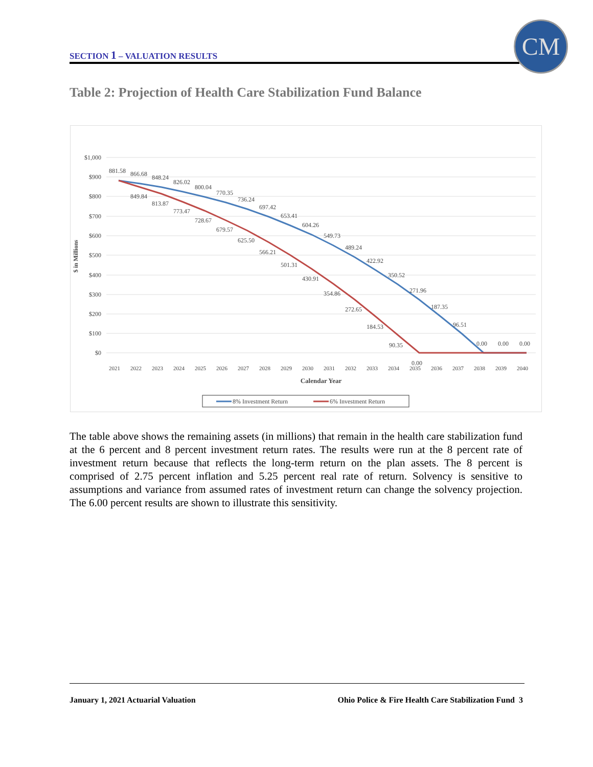SECTION 1 – VALUATION RESULTS
CM
Table 2: Projection of Health Care Stabilization Fund Balance
$1,000
$900
$800
$700
$600
$500
$400
$300
$200
$100
$0
$ in Millions
881.58
866.68
848.24
826.02
800.04
770.35
736.24
697.42
653.41
604.26
549.73
489.24
422.92
350.52
271.96
187.35
96.51
0.00
0.00
0.00
849.84
813.87
773.47
728.67
679.57
625.50
566.21
501.31
430.91
354.86
272.65
184.53
90.35
0.00
2021
2022
2023
2024
2025
2026
2027
2028
2029
2030
2031
2032
2033
2034
2035
2036
2037
2038
2039
2040
Calendar Year
8% Investment Return
6% Investment Return
The table above shows the remaining assets (in millions) that remain in the health care stabilization fund at the 6 percent and 8 percent investment return rates. The results were run at the 8 percent rate of investment return because that reflects the long-term return on the plan assets. The 8 percent is comprised of 2.75 percent inflation and 5.25 percent real rate of return. Solvency is sensitive to assumptions and variance from assumed rates of investment return can change the solvency projection. The 6.00 percent results are shown to illustrate this sensitivity.
January 1, 2021 Actuarial Valuation
Ohio Police & Fire Health Care Stabilization Fund 3